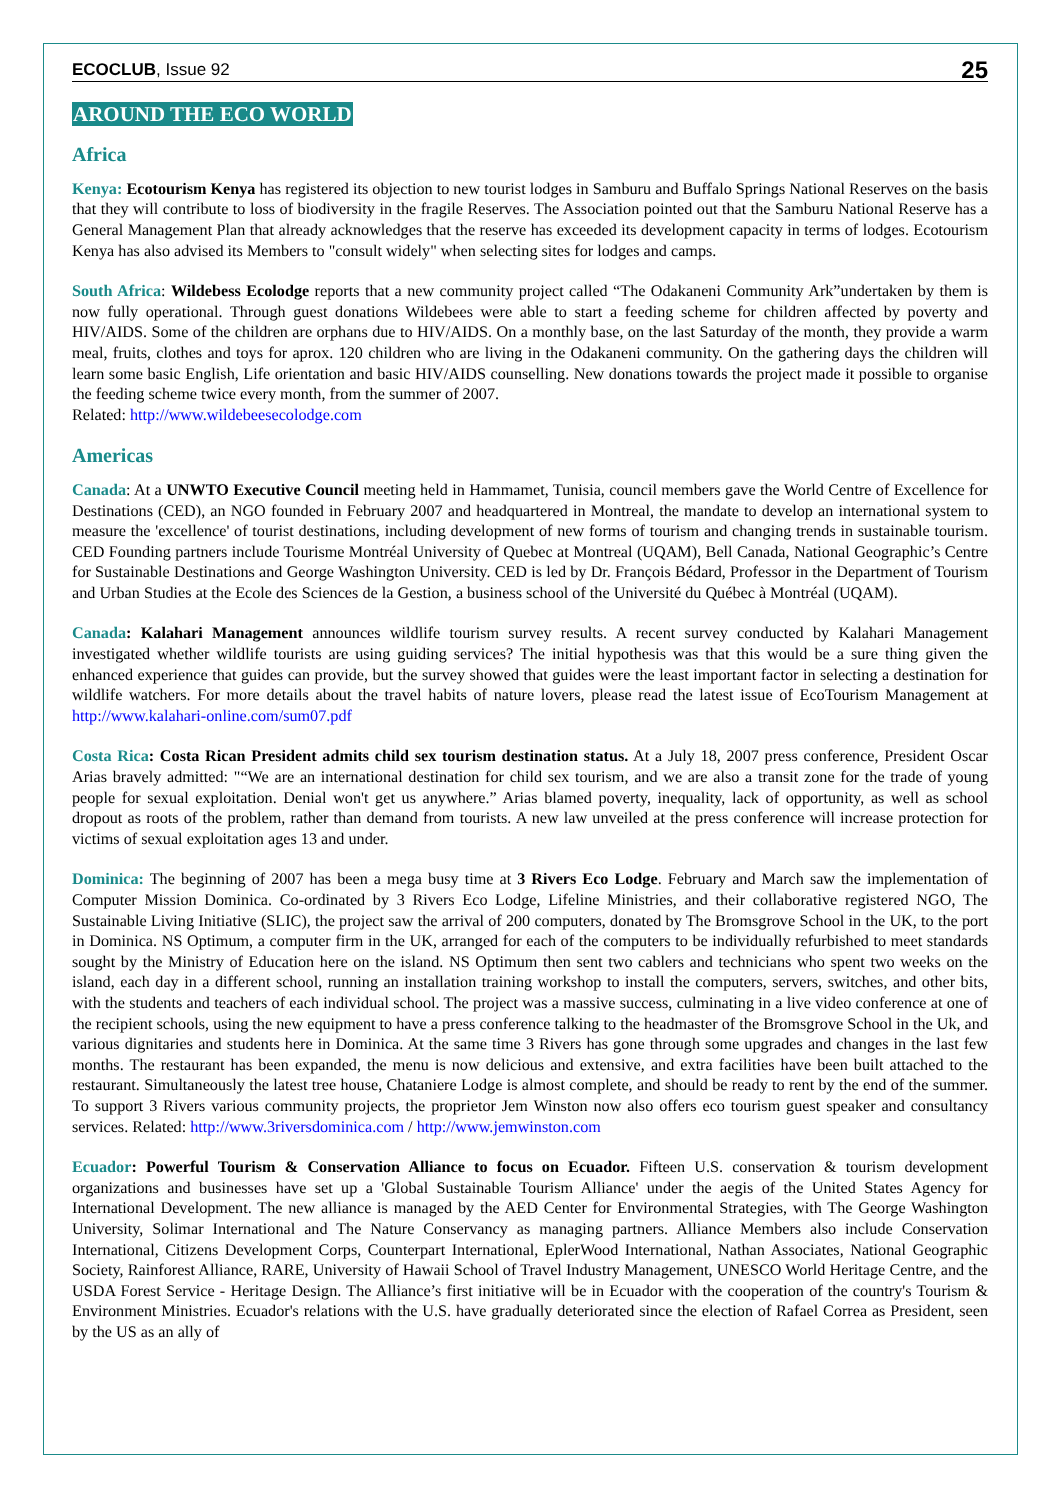ECOCLUB, Issue 92 25
AROUND THE ECO WORLD
Africa
Kenya: Ecotourism Kenya has registered its objection to new tourist lodges in Samburu and Buffalo Springs National Reserves on the basis that they will contribute to loss of biodiversity in the fragile Reserves. The Association pointed out that the Samburu National Reserve has a General Management Plan that already acknowledges that the reserve has exceeded its development capacity in terms of lodges. Ecotourism Kenya has also advised its Members to "consult widely" when selecting sites for lodges and camps.
South Africa: Wildebess Ecolodge reports that a new community project called “The Odakaneni Community Ark”undertaken by them is now fully operational. Through guest donations Wildebees were able to start a feeding scheme for children affected by poverty and HIV/AIDS. Some of the children are orphans due to HIV/AIDS. On a monthly base, on the last Saturday of the month, they provide a warm meal, fruits, clothes and toys for aprox. 120 children who are living in the Odakaneni community. On the gathering days the children will learn some basic English, Life orientation and basic HIV/AIDS counselling. New donations towards the project made it possible to organise the feeding scheme twice every month, from the summer of 2007.
Related: http://www.wildebeesecolodge.com
Americas
Canada: At a UNWTO Executive Council meeting held in Hammamet, Tunisia, council members gave the World Centre of Excellence for Destinations (CED), an NGO founded in February 2007 and headquartered in Montreal, the mandate to develop an international system to measure the 'excellence' of tourist destinations, including development of new forms of tourism and changing trends in sustainable tourism. CED Founding partners include Tourisme Montréal University of Quebec at Montreal (UQAM), Bell Canada, National Geographic’s Centre for Sustainable Destinations and George Washington University. CED is led by Dr. François Bédard, Professor in the Department of Tourism and Urban Studies at the Ecole des Sciences de la Gestion, a business school of the Université du Québec à Montréal (UQAM).
Canada: Kalahari Management announces wildlife tourism survey results. A recent survey conducted by Kalahari Management investigated whether wildlife tourists are using guiding services? The initial hypothesis was that this would be a sure thing given the enhanced experience that guides can provide, but the survey showed that guides were the least important factor in selecting a destination for wildlife watchers. For more details about the travel habits of nature lovers, please read the latest issue of EcoTourism Management at http://www.kalahari-online.com/sum07.pdf
Costa Rica: Costa Rican President admits child sex tourism destination status. At a July 18, 2007 press conference, President Oscar Arias bravely admitted: "“We are an international destination for child sex tourism, and we are also a transit zone for the trade of young people for sexual exploitation. Denial won't get us anywhere.” Arias blamed poverty, inequality, lack of opportunity, as well as school dropout as roots of the problem, rather than demand from tourists. A new law unveiled at the press conference will increase protection for victims of sexual exploitation ages 13 and under.
Dominica: The beginning of 2007 has been a mega busy time at 3 Rivers Eco Lodge. February and March saw the implementation of Computer Mission Dominica. Co-ordinated by 3 Rivers Eco Lodge, Lifeline Ministries, and their collaborative registered NGO, The Sustainable Living Initiative (SLIC), the project saw the arrival of 200 computers, donated by The Bromsgrove School in the UK, to the port in Dominica. NS Optimum, a computer firm in the UK, arranged for each of the computers to be individually refurbished to meet standards sought by the Ministry of Education here on the island. NS Optimum then sent two cablers and technicians who spent two weeks on the island, each day in a different school, running an installation training workshop to install the computers, servers, switches, and other bits, with the students and teachers of each individual school. The project was a massive success, culminating in a live video conference at one of the recipient schools, using the new equipment to have a press conference talking to the headmaster of the Bromsgrove School in the Uk, and various dignitaries and students here in Dominica. At the same time 3 Rivers has gone through some upgrades and changes in the last few months. The restaurant has been expanded, the menu is now delicious and extensive, and extra facilities have been built attached to the restaurant. Simultaneously the latest tree house, Chataniere Lodge is almost complete, and should be ready to rent by the end of the summer. To support 3 Rivers various community projects, the proprietor Jem Winston now also offers eco tourism guest speaker and consultancy services. Related: http://www.3riversdominica.com / http://www.jemwinston.com
Ecuador: Powerful Tourism & Conservation Alliance to focus on Ecuador. Fifteen U.S. conservation & tourism development organizations and businesses have set up a 'Global Sustainable Tourism Alliance' under the aegis of the United States Agency for International Development. The new alliance is managed by the AED Center for Environmental Strategies, with The George Washington University, Solimar International and The Nature Conservancy as managing partners. Alliance Members also include Conservation International, Citizens Development Corps, Counterpart International, EplerWood International, Nathan Associates, National Geographic Society, Rainforest Alliance, RARE, University of Hawaii School of Travel Industry Management, UNESCO World Heritage Centre, and the USDA Forest Service - Heritage Design. The Alliance’s first initiative will be in Ecuador with the cooperation of the country's Tourism & Environment Ministries. Ecuador's relations with the U.S. have gradually deteriorated since the election of Rafael Correa as President, seen by the US as an ally of